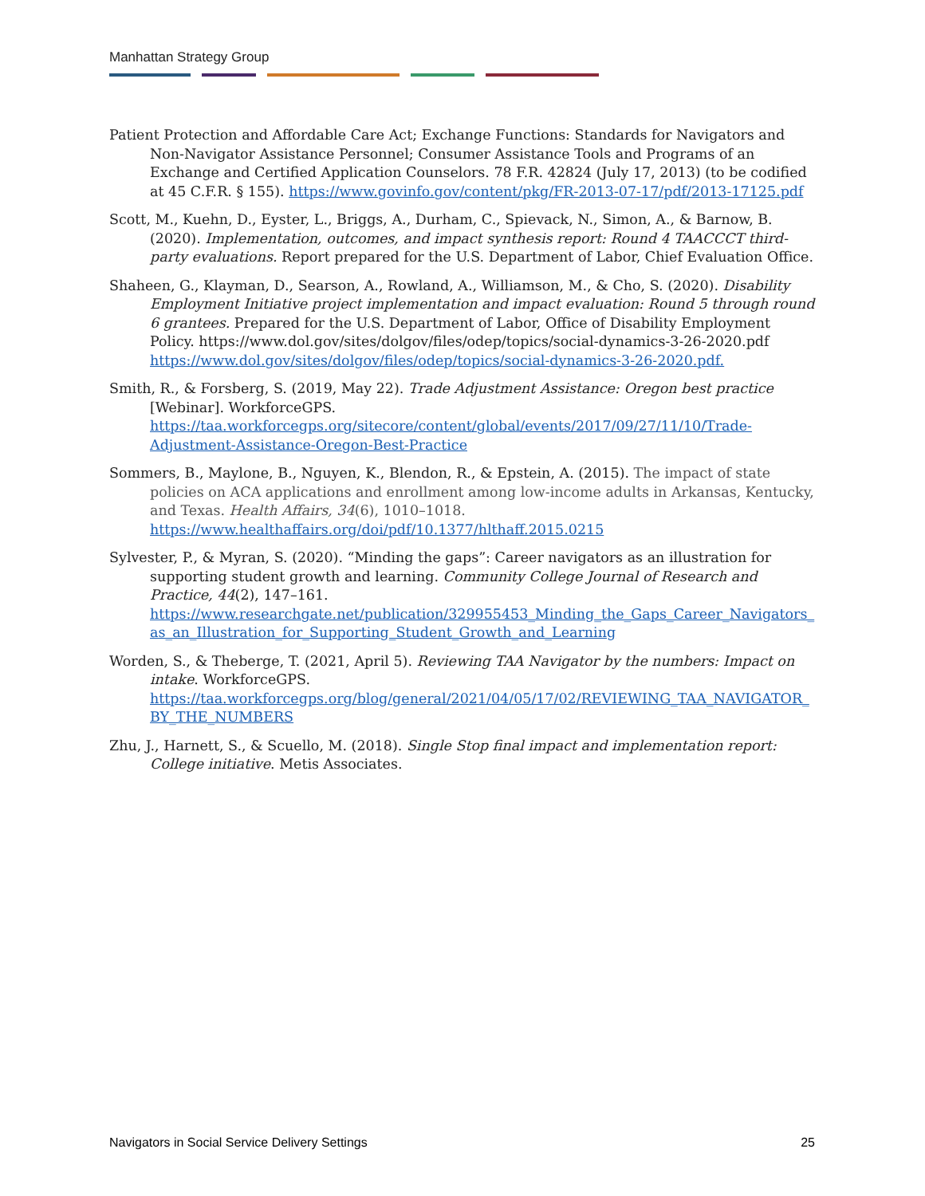Manhattan Strategy Group
Patient Protection and Affordable Care Act; Exchange Functions: Standards for Navigators and Non-Navigator Assistance Personnel; Consumer Assistance Tools and Programs of an Exchange and Certified Application Counselors. 78 F.R. 42824 (July 17, 2013) (to be codified at 45 C.F.R. § 155). https://www.govinfo.gov/content/pkg/FR-2013-07-17/pdf/2013-17125.pdf
Scott, M., Kuehn, D., Eyster, L., Briggs, A., Durham, C., Spievack, N., Simon, A., & Barnow, B. (2020). Implementation, outcomes, and impact synthesis report: Round 4 TAACCCT third-party evaluations. Report prepared for the U.S. Department of Labor, Chief Evaluation Office.
Shaheen, G., Klayman, D., Searson, A., Rowland, A., Williamson, M., & Cho, S. (2020). Disability Employment Initiative project implementation and impact evaluation: Round 5 through round 6 grantees. Prepared for the U.S. Department of Labor, Office of Disability Employment Policy. https://www.dol.gov/sites/dolgov/files/odep/topics/social-dynamics-3-26-2020.pdf https://www.dol.gov/sites/dolgov/files/odep/topics/social-dynamics-3-26-2020.pdf.
Smith, R., & Forsberg, S. (2019, May 22). Trade Adjustment Assistance: Oregon best practice [Webinar]. WorkforceGPS. https://taa.workforcegps.org/sitecore/content/global/events/2017/09/27/11/10/Trade-Adjustment-Assistance-Oregon-Best-Practice
Sommers, B., Maylone, B., Nguyen, K., Blendon, R., & Epstein, A. (2015). The impact of state policies on ACA applications and enrollment among low-income adults in Arkansas, Kentucky, and Texas. Health Affairs, 34(6), 1010–1018. https://www.healthaffairs.org/doi/pdf/10.1377/hlthaff.2015.0215
Sylvester, P., & Myran, S. (2020). “Minding the gaps”: Career navigators as an illustration for supporting student growth and learning. Community College Journal of Research and Practice, 44(2), 147–161. https://www.researchgate.net/publication/329955453_Minding_the_Gaps_Career_Navigators_as_an_Illustration_for_Supporting_Student_Growth_and_Learning
Worden, S., & Theberge, T. (2021, April 5). Reviewing TAA Navigator by the numbers: Impact on intake. WorkforceGPS. https://taa.workforcegps.org/blog/general/2021/04/05/17/02/REVIEWING_TAA_NAVIGATOR_BY_THE_NUMBERS
Zhu, J., Harnett, S., & Scuello, M. (2018). Single Stop final impact and implementation report: College initiative. Metis Associates.
Navigators in Social Service Delivery Settings 25